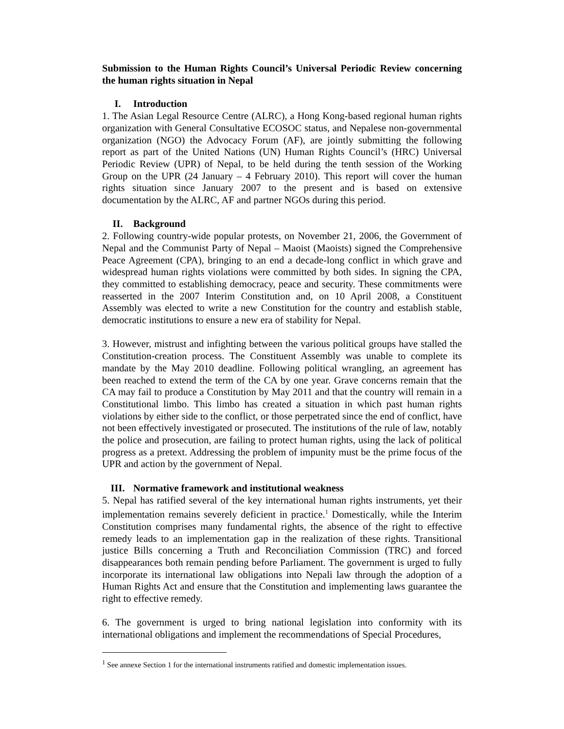Submission to the Human Rights Council’s Universal Periodic Review concerning the human rights situation in Nepal
I. Introduction
1. The Asian Legal Resource Centre (ALRC), a Hong Kong-based regional human rights organization with General Consultative ECOSOC status, and Nepalese non-governmental organization (NGO) the Advocacy Forum (AF), are jointly submitting the following report as part of the United Nations (UN) Human Rights Council’s (HRC) Universal Periodic Review (UPR) of Nepal, to be held during the tenth session of the Working Group on the UPR (24 January – 4 February 2010). This report will cover the human rights situation since January 2007 to the present and is based on extensive documentation by the ALRC, AF and partner NGOs during this period.
II. Background
2. Following country-wide popular protests, on November 21, 2006, the Government of Nepal and the Communist Party of Nepal – Maoist (Maoists) signed the Comprehensive Peace Agreement (CPA), bringing to an end a decade-long conflict in which grave and widespread human rights violations were committed by both sides. In signing the CPA, they committed to establishing democracy, peace and security. These commitments were reasserted in the 2007 Interim Constitution and, on 10 April 2008, a Constituent Assembly was elected to write a new Constitution for the country and establish stable, democratic institutions to ensure a new era of stability for Nepal.
3. However, mistrust and infighting between the various political groups have stalled the Constitution-creation process. The Constituent Assembly was unable to complete its mandate by the May 2010 deadline. Following political wrangling, an agreement has been reached to extend the term of the CA by one year. Grave concerns remain that the CA may fail to produce a Constitution by May 2011 and that the country will remain in a Constitutional limbo. This limbo has created a situation in which past human rights violations by either side to the conflict, or those perpetrated since the end of conflict, have not been effectively investigated or prosecuted. The institutions of the rule of law, notably the police and prosecution, are failing to protect human rights, using the lack of political progress as a pretext. Addressing the problem of impunity must be the prime focus of the UPR and action by the government of Nepal.
III. Normative framework and institutional weakness
5. Nepal has ratified several of the key international human rights instruments, yet their implementation remains severely deficient in practice.<sup>1</sup> Domestically, while the Interim Constitution comprises many fundamental rights, the absence of the right to effective remedy leads to an implementation gap in the realization of these rights. Transitional justice Bills concerning a Truth and Reconciliation Commission (TRC) and forced disappearances both remain pending before Parliament. The government is urged to fully incorporate its international law obligations into Nepali law through the adoption of a Human Rights Act and ensure that the Constitution and implementing laws guarantee the right to effective remedy.
6. The government is urged to bring national legislation into conformity with its international obligations and implement the recommendations of Special Procedures,
<sup>1</sup> See annexe Section 1 for the international instruments ratified and domestic implementation issues.